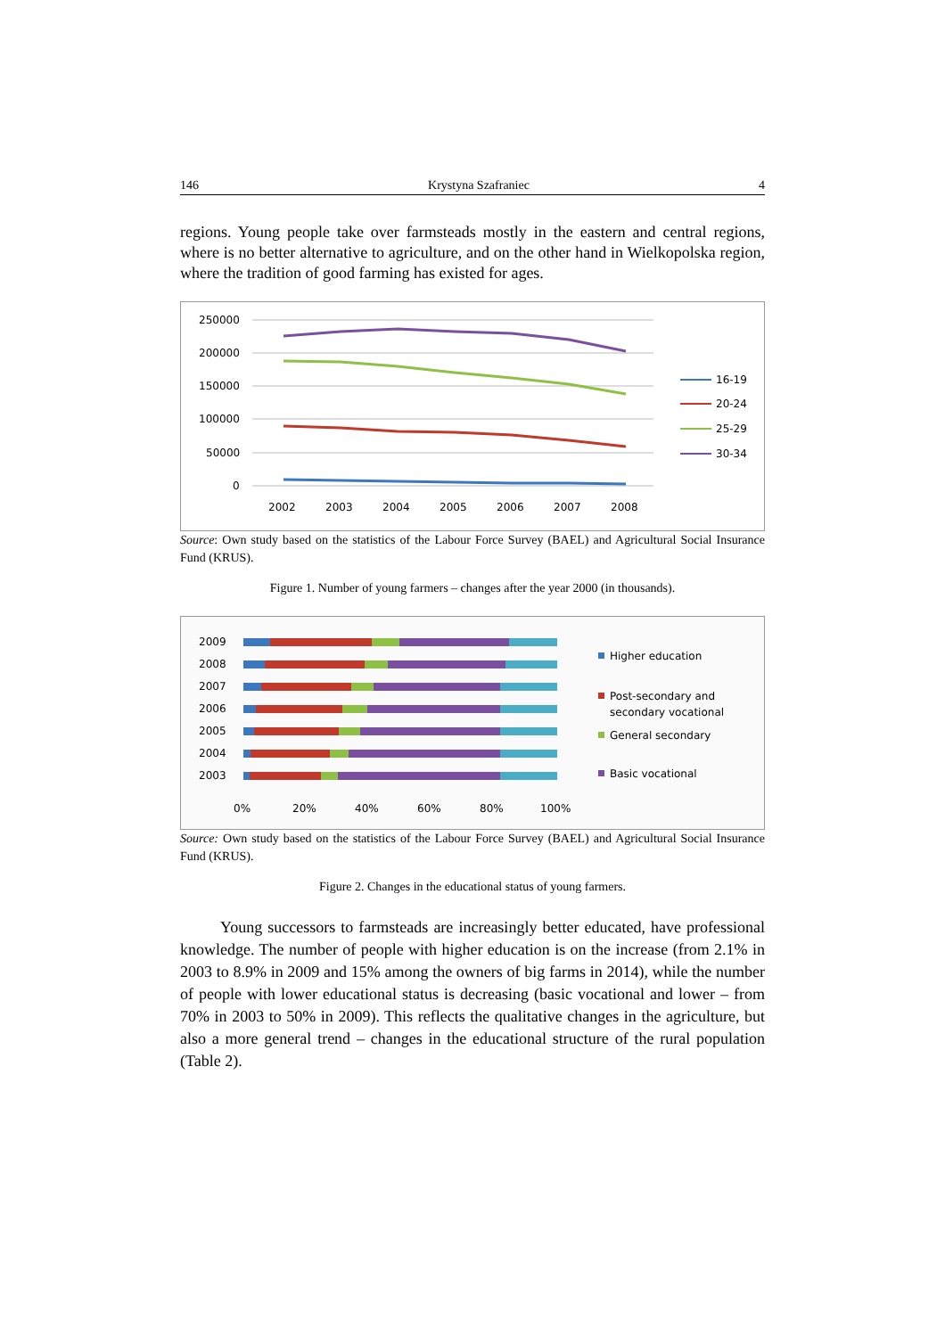146 Krystyna Szafraniec 4
regions. Young people take over farmsteads mostly in the eastern and central regions, where is no better alternative to agriculture, and on the other hand in Wielkopolska region, where the tradition of good farming has existed for ages.
250000
200000
150000
100000
50000
0
2002
2003
2004
2005
2006
2007
2008
16-19
20-24
25-29
30-34
Source: Own study based on the statistics of the Labour Force Survey (BAEL) and Agricultural Social Insurance Fund (KRUS).
Figure 1. Number of young farmers – changes after the year 2000 (in thousands).
2009
2008
2007
2006
2005
2004
2003
0%
20%
40%
60%
80%
100%
Higher education
Post-secondary and
secondary vocational
General secondary
Basic vocational
Source: Own study based on the statistics of the Labour Force Survey (BAEL) and Agricultural Social Insurance Fund (KRUS).
Figure 2. Changes in the educational status of young farmers.
Young successors to farmsteads are increasingly better educated, have professional knowledge. The number of people with higher education is on the increase (from 2.1% in 2003 to 8.9% in 2009 and 15% among the owners of big farms in 2014), while the number of people with lower educational status is decreasing (basic vocational and lower – from 70% in 2003 to 50% in 2009). This reflects the qualitative changes in the agriculture, but also a more general trend – changes in the educational structure of the rural population (Table 2).